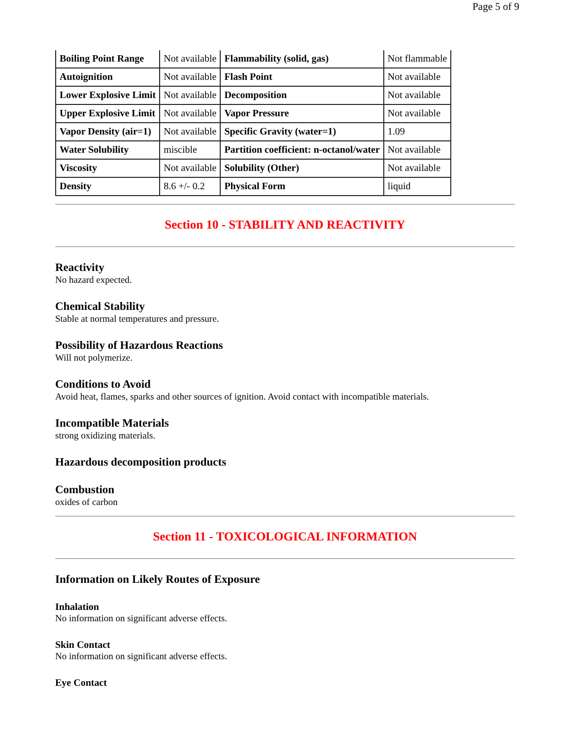Page 5 of 9
| Boiling Point Range | Not available | Flammability (solid, gas) | Not flammable |
| Autoignition | Not available | Flash Point | Not available |
| Lower Explosive Limit | Not available | Decomposition | Not available |
| Upper Explosive Limit | Not available | Vapor Pressure | Not available |
| Vapor Density (air=1) | Not available | Specific Gravity (water=1) | 1.09 |
| Water Solubility | miscible | Partition coefficient: n-octanol/water | Not available |
| Viscosity | Not available | Solubility (Other) | Not available |
| Density | 8.6 +/- 0.2 | Physical Form | liquid |
Section 10 - STABILITY AND REACTIVITY
Reactivity
No hazard expected.
Chemical Stability
Stable at normal temperatures and pressure.
Possibility of Hazardous Reactions
Will not polymerize.
Conditions to Avoid
Avoid heat, flames, sparks and other sources of ignition. Avoid contact with incompatible materials.
Incompatible Materials
strong oxidizing materials.
Hazardous decomposition products
Combustion
oxides of carbon
Section 11 - TOXICOLOGICAL INFORMATION
Information on Likely Routes of Exposure
Inhalation
No information on significant adverse effects.
Skin Contact
No information on significant adverse effects.
Eye Contact